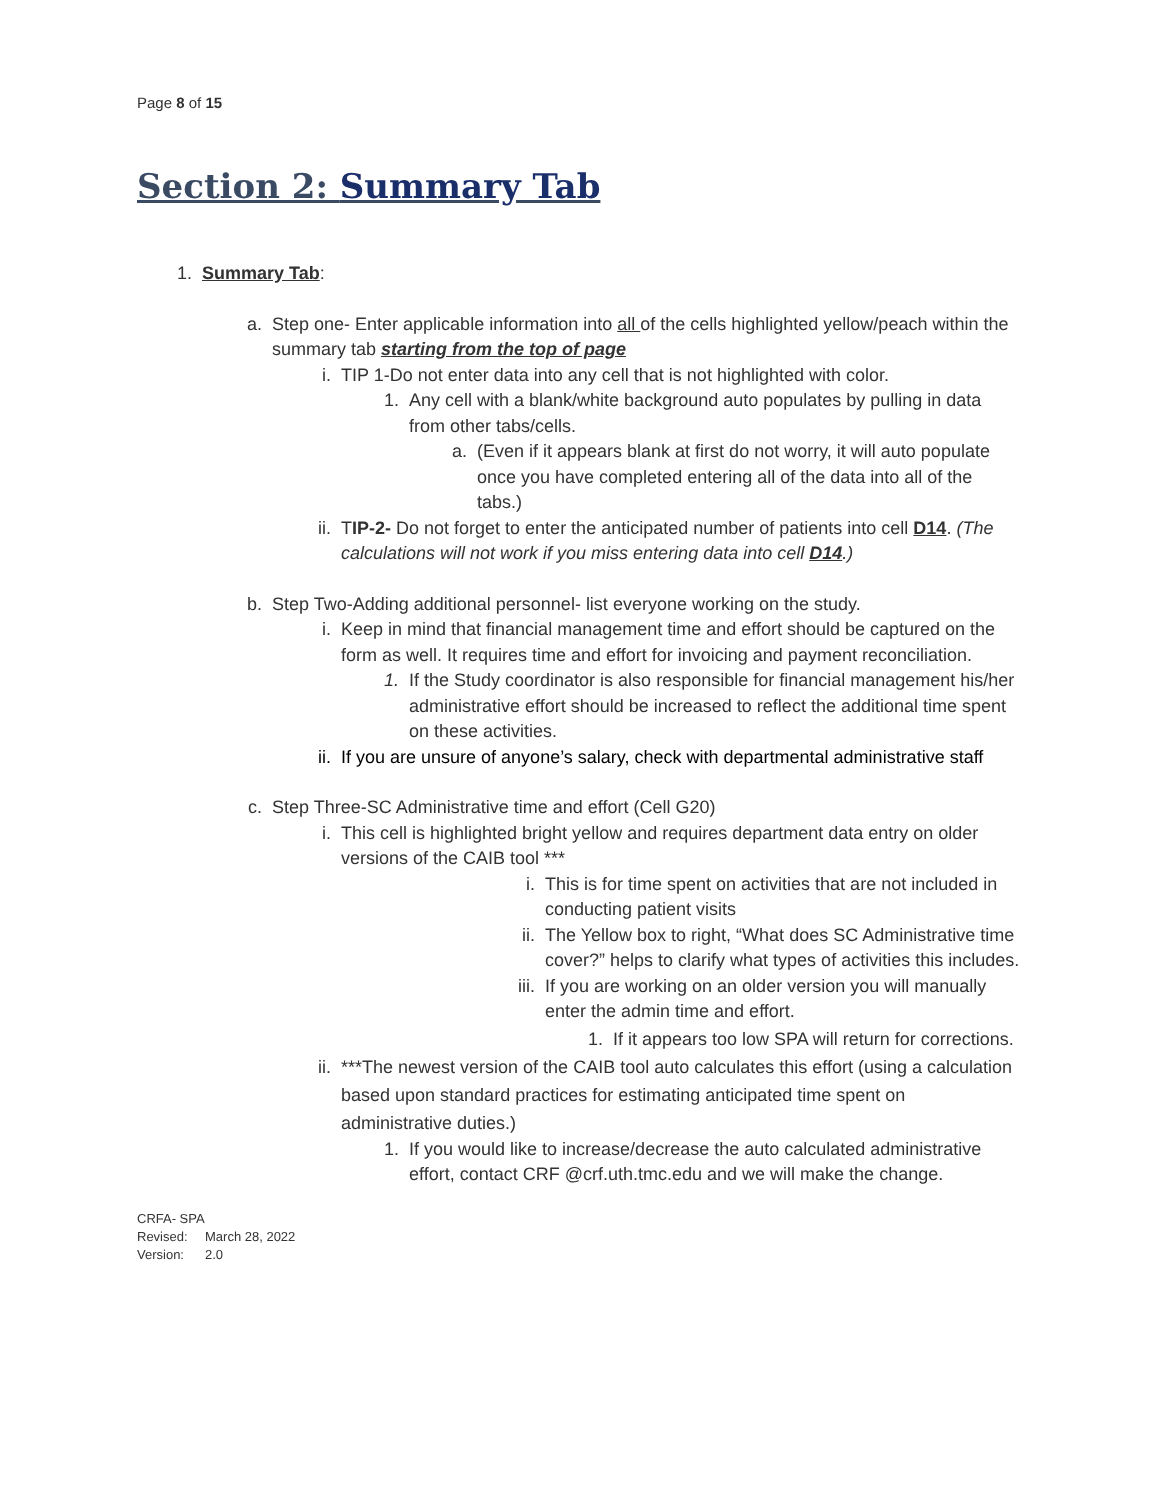Page 8 of 15
Section 2: Summary Tab
1. Summary Tab:
a. Step one- Enter applicable information into all of the cells highlighted yellow/peach within the summary tab starting from the top of page
i. TIP 1-Do not enter data into any cell that is not highlighted with color.
1. Any cell with a blank/white background auto populates by pulling in data from other tabs/cells.
a. (Even if it appears blank at first do not worry, it will auto populate once you have completed entering all of the data into all of the tabs.)
ii.
TIP-2- Do not forget to enter the anticipated number of patients into cell D14. (The calculations will not work if you miss entering data into cell D14.)
b. Step Two-Adding additional personnel- list everyone working on the study.
i. Keep in mind that financial management time and effort should be captured on the form as well. It requires time and effort for invoicing and payment reconciliation.
1. If the Study coordinator is also responsible for financial management his/her administrative effort should be increased to reflect the additional time spent on these activities.
ii.
If you are unsure of anyone’s salary, check with departmental administrative staff
c. Step Three-SC Administrative time and effort (Cell G20)
i. This cell is highlighted bright yellow and requires department data entry on older versions of the CAIB tool ***
i. This is for time spent on activities that are not included in conducting patient visits
ii.
The Yellow box to right, “What does SC Administrative time cover?” helps to clarify what types of activities this includes.
iii.
If you are working on an older version you will manually enter the admin time and effort.
1. If it appears too low SPA will return for corrections.
ii.
***The newest version of the CAIB tool auto calculates this effort (using a calculation based upon standard practices for estimating anticipated time spent on administrative duties.)
1. If you would like to increase/decrease the auto calculated administrative effort, contact CRF @crf.uth.tmc.edu and we will make the change.
CRFA- SPA
Revised: March 28, 2022
Version: 2.0